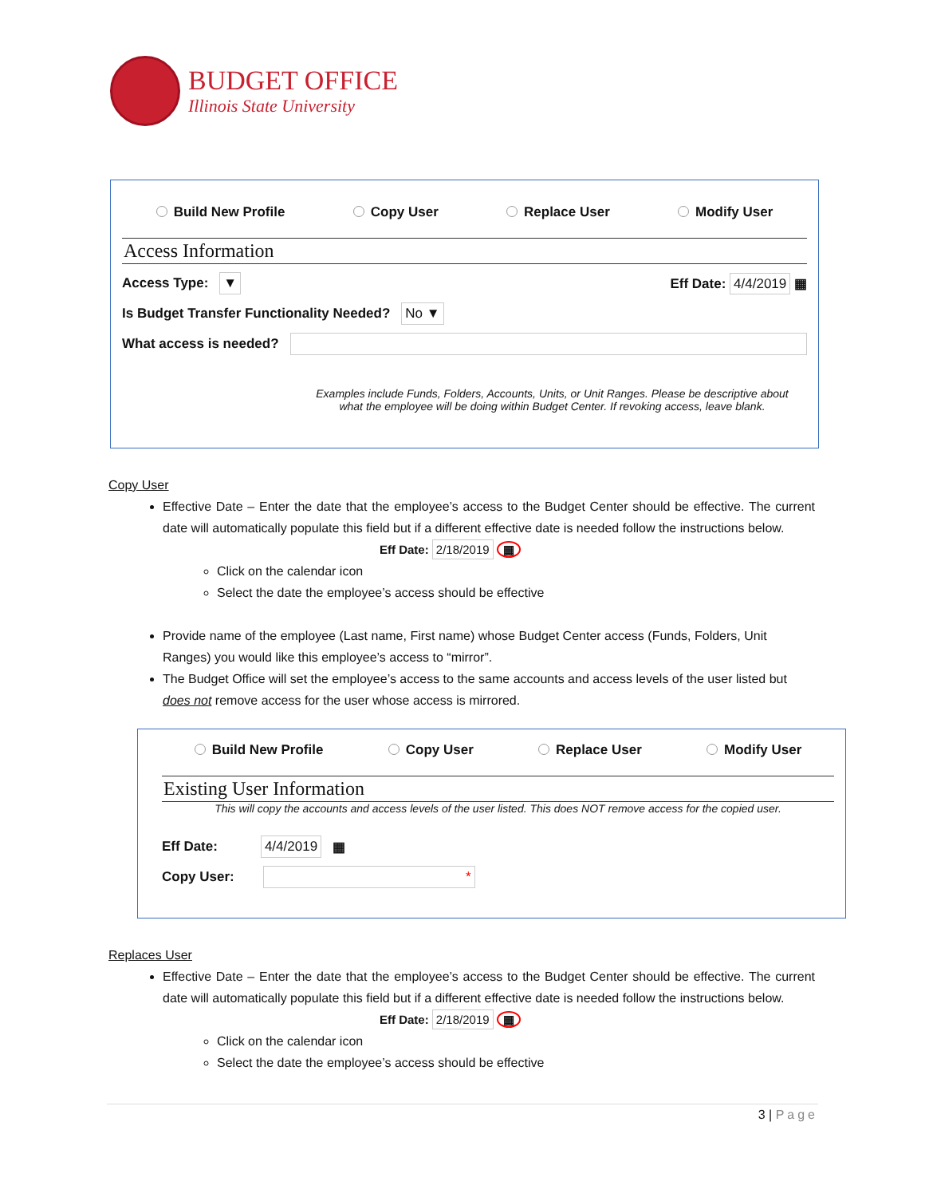BUDGET OFFICE
Illinois State University
Build New Profile Copy User Replace User Modify User
Access Information
Access Type: ▼ Eff Date: 4/4/2019 ▦
Is Budget Transfer Functionality Needed? No ▼
What access is needed?
Examples include Funds, Folders, Accounts, Units, or Unit Ranges. Please be descriptive about what the employee will be doing within Budget Center. If revoking access, leave blank.
Copy User
Effective Date – Enter the date that the employee’s access to the Budget Center should be effective. The current date will automatically populate this field but if a different effective date is needed follow the instructions below.
Eff Date: 2/18/2019 ▦
Click on the calendar icon
Select the date the employee’s access should be effective
Provide name of the employee (Last name, First name) whose Budget Center access (Funds, Folders, Unit Ranges) you would like this employee’s access to “mirror”.
The Budget Office will set the employee’s access to the same accounts and access levels of the user listed but does not remove access for the user whose access is mirrored.
Build New Profile Copy User Replace User Modify User
Existing User Information
This will copy the accounts and access levels of the user listed. This does NOT remove access for the copied user.
Eff Date: 4/4/2019 ▦
Copy User: *
Replaces User
Effective Date – Enter the date that the employee’s access to the Budget Center should be effective. The current date will automatically populate this field but if a different effective date is needed follow the instructions below.
Eff Date: 2/18/2019 ▦
Click on the calendar icon
Select the date the employee’s access should be effective
3 | Page